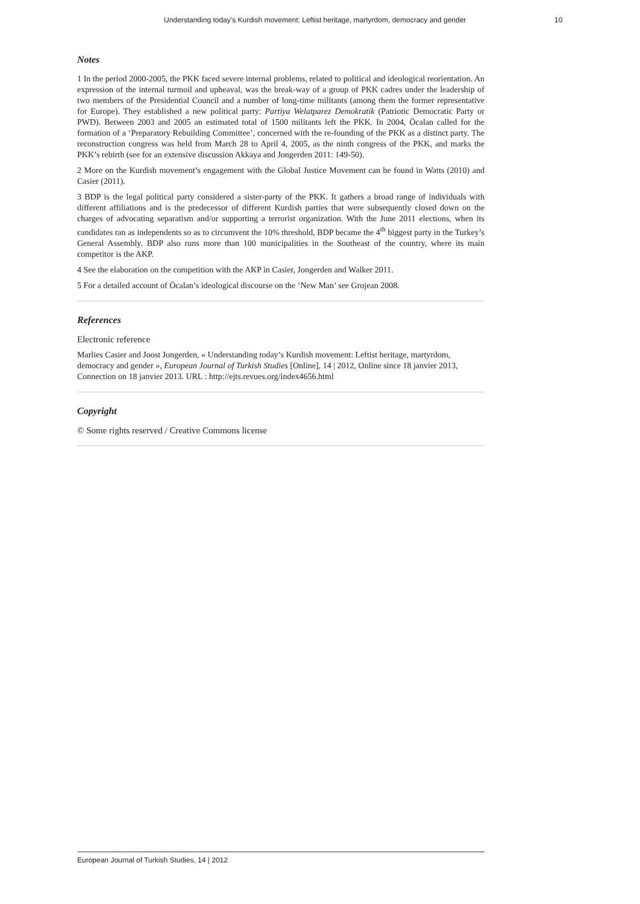Understanding today’s Kurdish movement: Leftist heritage, martyrdom, democracy and gender 10
Notes
1 In the period 2000-2005, the PKK faced severe internal problems, related to political and ideological reorientation. An expression of the internal turmoil and upheaval, was the break-way of a group of PKK cadres under the leadership of two members of the Presidential Council and a number of long-time militants (among them the former representative for Europe). They established a new political party: Partiya Welatparez Demokratik (Patriotic Democratic Party or PWD). Between 2003 and 2005 an estimated total of 1500 militants left the PKK. In 2004, Öcalan called for the formation of a ‘Preparatory Rebuilding Committee’, concerned with the re-founding of the PKK as a distinct party. The reconstruction congress was held from March 28 to April 4, 2005, as the ninth congress of the PKK, and marks the PKK’s rebirth (see for an extensive discussion Akkaya and Jongerden 2011: 149-50).
2 More on the Kurdish movement’s engagement with the Global Justice Movement can be found in Watts (2010) and Casier (2011).
3 BDP is the legal political party considered a sister-party of the PKK. It gathers a broad range of individuals with different affiliations and is the predecessor of different Kurdish parties that were subsequently closed down on the charges of advocating separatism and/or supporting a terrorist organization. With the June 2011 elections, when its candidates ran as independents so as to circumvent the 10% threshold, BDP became the 4<sup>th</sup> biggest party in the Turkey’s General Assembly. BDP also runs more than 100 municipalities in the Southeast of the country, where its main competitor is the AKP.
4 See the elaboration on the competition with the AKP in Casier, Jongerden and Walker 2011.
5 For a detailed account of Öcalan’s ideological discourse on the ‘New Man’ see Grojean 2008.
References
Electronic reference
Marlies Casier and Joost Jongerden, « Understanding today’s Kurdish movement: Leftist heritage, martyrdom, democracy and gender », European Journal of Turkish Studies [Online], 14 | 2012, Online since 18 janvier 2013, Connection on 18 janvier 2013. URL : http://ejts.revues.org/index4656.html
Copyright
© Some rights reserved / Creative Commons license
European Journal of Turkish Studies, 14 | 2012